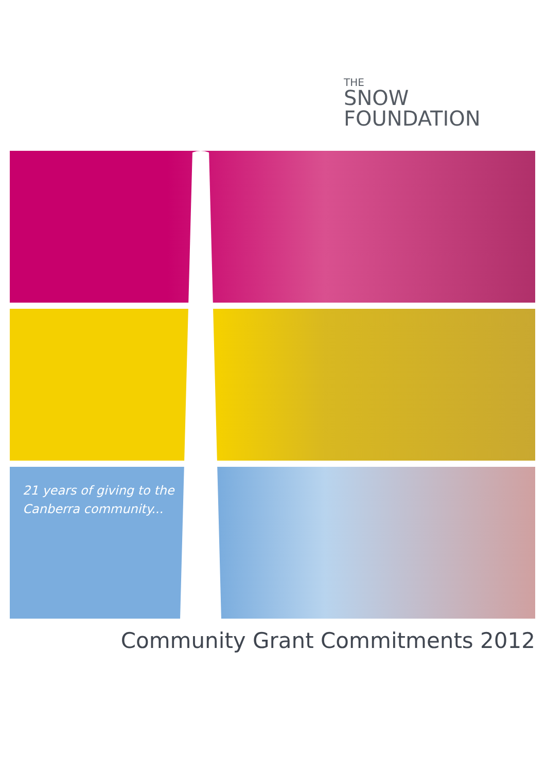THE
SNOW
FOUNDATION
21 years of giving to the
Canberra community...
Community Grant Commitments 2012